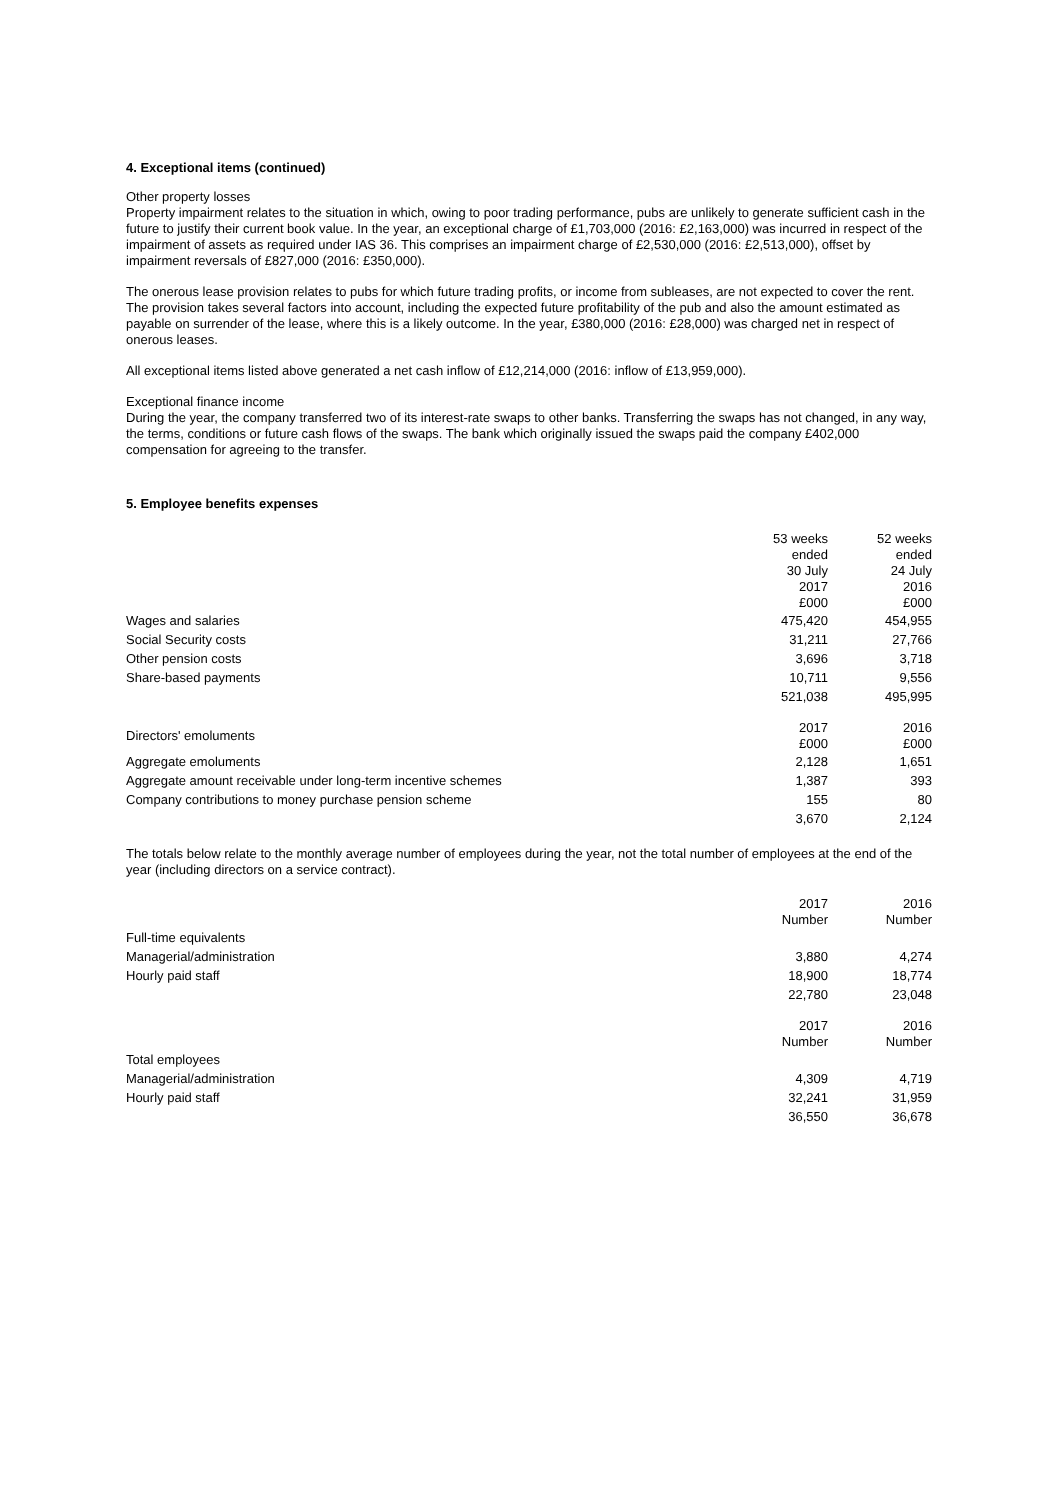4. Exceptional items (continued)
Other property losses
Property impairment relates to the situation in which, owing to poor trading performance, pubs are unlikely to generate sufficient cash in the future to justify their current book value. In the year, an exceptional charge of £1,703,000 (2016: £2,163,000) was incurred in respect of the impairment of assets as required under IAS 36. This comprises an impairment charge of £2,530,000 (2016: £2,513,000), offset by impairment reversals of £827,000 (2016: £350,000).
The onerous lease provision relates to pubs for which future trading profits, or income from subleases, are not expected to cover the rent. The provision takes several factors into account, including the expected future profitability of the pub and also the amount estimated as payable on surrender of the lease, where this is a likely outcome. In the year, £380,000 (2016: £28,000) was charged net in respect of onerous leases.
All exceptional items listed above generated a net cash inflow of £12,214,000 (2016: inflow of £13,959,000).
Exceptional finance income
During the year, the company transferred two of its interest-rate swaps to other banks. Transferring the swaps has not changed, in any way, the terms, conditions or future cash flows of the swaps. The bank which originally issued the swaps paid the company £402,000 compensation for agreeing to the transfer.
5. Employee benefits expenses
| | 53 weeks ended 30 July 2017 £000 | 52 weeks ended 24 July 2016 £000 |
| --- | --- | --- |
| Wages and salaries | 475,420 | 454,955 |
| Social Security costs | 31,211 | 27,766 |
| Other pension costs | 3,696 | 3,718 |
| Share-based payments | 10,711 | 9,556 |
| | 521,038 | 495,995 |
| Directors' emoluments | 2017 £000 | 2016 £000 |
| Aggregate emoluments | 2,128 | 1,651 |
| Aggregate amount receivable under long-term incentive schemes | 1,387 | 393 |
| Company contributions to money purchase pension scheme | 155 | 80 |
| | 3,670 | 2,124 |
The totals below relate to the monthly average number of employees during the year, not the total number of employees at the end of the year (including directors on a service contract).
| | 2017 Number | 2016 Number |
| --- | --- | --- |
| Full-time equivalents | | |
| Managerial/administration | 3,880 | 4,274 |
| Hourly paid staff | 18,900 | 18,774 |
| | 22,780 | 23,048 |
| | 2017 Number | 2016 Number |
| Total employees | | |
| Managerial/administration | 4,309 | 4,719 |
| Hourly paid staff | 32,241 | 31,959 |
| | 36,550 | 36,678 |